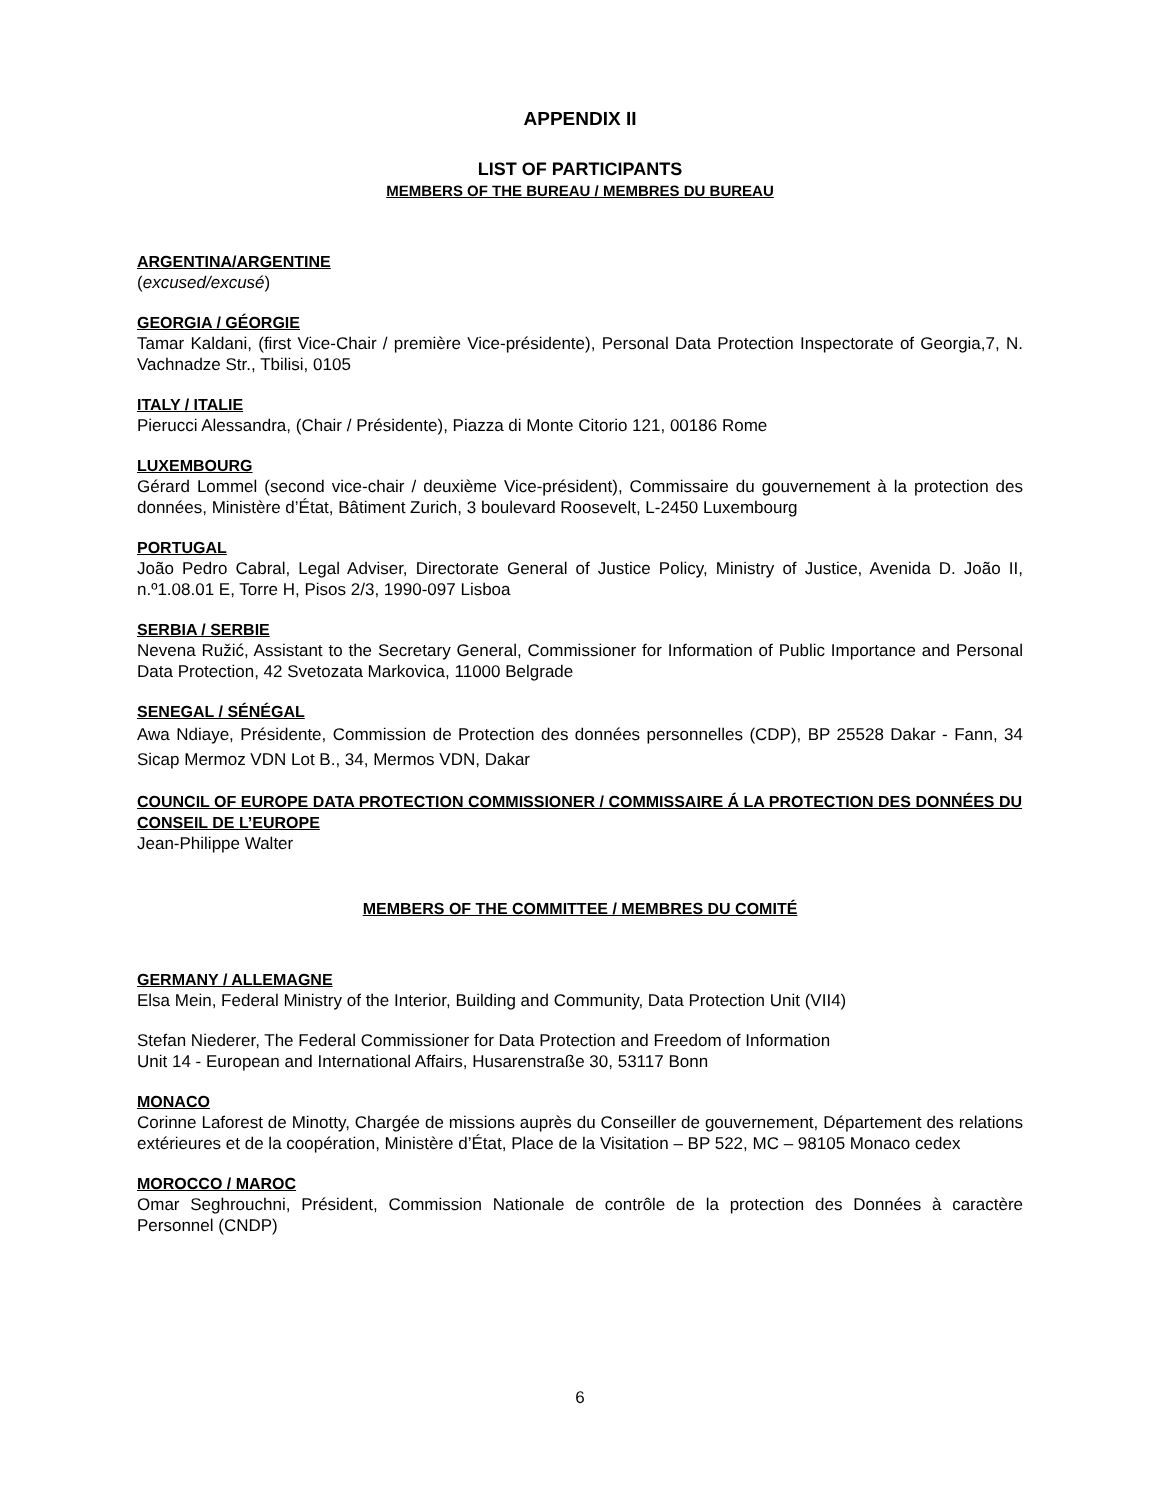APPENDIX II
LIST OF PARTICIPANTS
MEMBERS OF THE BUREAU / MEMBRES DU BUREAU
ARGENTINA/ARGENTINE
(excused/excusé)
GEORGIA / GÉORGIE
Tamar Kaldani, (first Vice-Chair / première Vice-présidente), Personal Data Protection Inspectorate of Georgia,7, N. Vachnadze Str., Tbilisi, 0105
ITALY / ITALIE
Pierucci Alessandra, (Chair / Présidente), Piazza di Monte Citorio 121, 00186 Rome
LUXEMBOURG
Gérard Lommel (second vice-chair / deuxième Vice-président), Commissaire du gouvernement à la protection des données, Ministère d’État, Bâtiment Zurich, 3 boulevard Roosevelt, L-2450 Luxembourg
PORTUGAL
João Pedro Cabral, Legal Adviser, Directorate General of Justice Policy, Ministry of Justice, Avenida D. João II, n.º1.08.01 E, Torre H, Pisos 2/3, 1990-097 Lisboa
SERBIA / SERBIE
Nevena Ružić, Assistant to the Secretary General, Commissioner for Information of Public Importance and Personal Data Protection, 42 Svetozata Markovica, 11000 Belgrade
SENEGAL / SÉNÉGAL
Awa Ndiaye, Présidente, Commission de Protection des données personnelles (CDP), BP 25528 Dakar - Fann, 34 Sicap Mermoz VDN Lot B., 34, Mermos VDN, Dakar
COUNCIL OF EUROPE DATA PROTECTION COMMISSIONER / COMMISSAIRE Á LA PROTECTION DES DONNÉES DU CONSEIL DE L’EUROPE
Jean-Philippe Walter
MEMBERS OF THE COMMITTEE / MEMBRES DU COMITÉ
GERMANY / ALLEMAGNE
Elsa Mein, Federal Ministry of the Interior, Building and Community, Data Protection Unit (VII4)
Stefan Niederer, The Federal Commissioner for Data Protection and Freedom of Information
Unit 14 - European and International Affairs, Husarenstraße 30, 53117 Bonn
MONACO
Corinne Laforest de Minotty, Chargée de missions auprès du Conseiller de gouvernement, Département des relations extérieures et de la coopération, Ministère d’État, Place de la Visitation – BP 522, MC – 98105 Monaco cedex
MOROCCO / MAROC
Omar Seghrouchni, Président, Commission Nationale de contrôle de la protection des Données à caractère Personnel (CNDP)
6